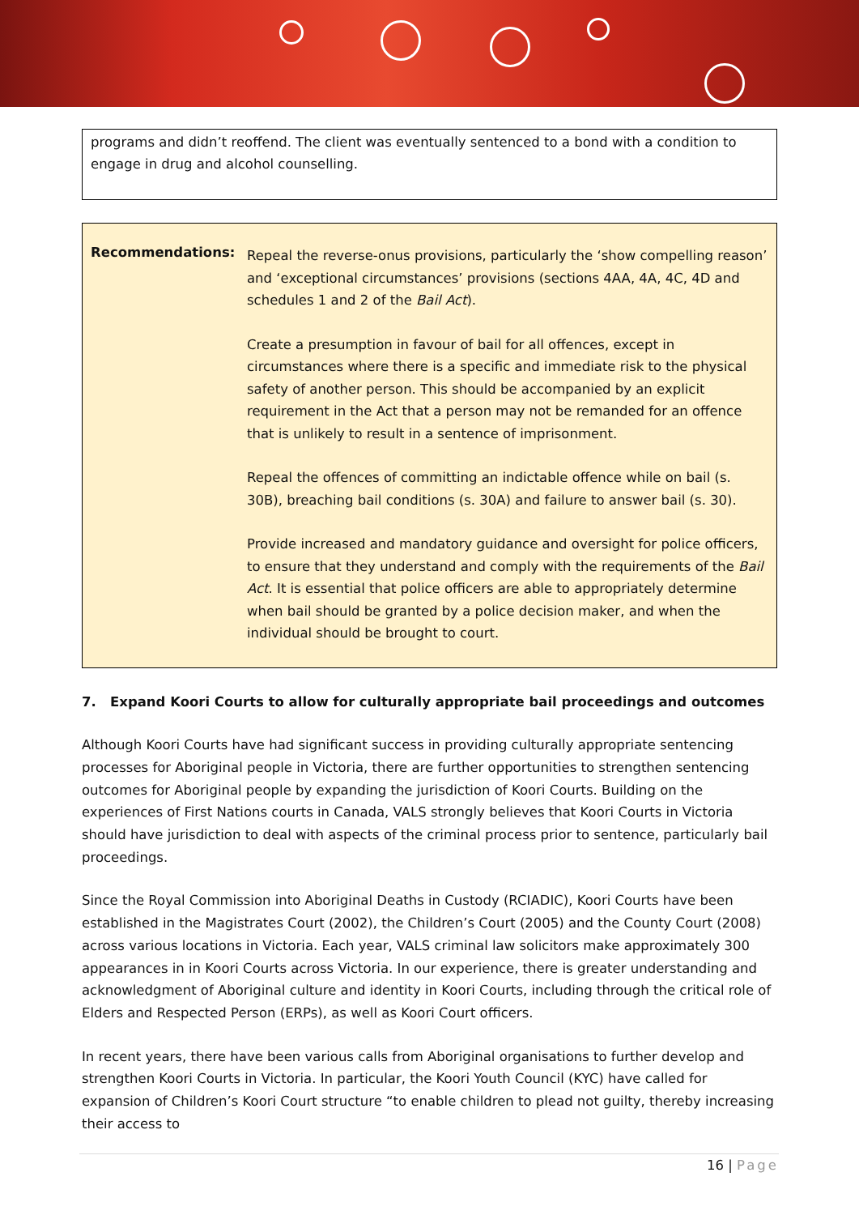programs and didn’t reoffend. The client was eventually sentenced to a bond with a condition to engage in drug and alcohol counselling.
Recommendations:
Repeal the reverse-onus provisions, particularly the ‘show compelling reason’ and ‘exceptional circumstances’ provisions (sections 4AA, 4A, 4C, 4D and schedules 1 and 2 of the Bail Act).
Create a presumption in favour of bail for all offences, except in circumstances where there is a specific and immediate risk to the physical safety of another person. This should be accompanied by an explicit requirement in the Act that a person may not be remanded for an offence that is unlikely to result in a sentence of imprisonment.
Repeal the offences of committing an indictable offence while on bail (s. 30B), breaching bail conditions (s. 30A) and failure to answer bail (s. 30).
Provide increased and mandatory guidance and oversight for police officers, to ensure that they understand and comply with the requirements of the Bail Act. It is essential that police officers are able to appropriately determine when bail should be granted by a police decision maker, and when the individual should be brought to court.
7. Expand Koori Courts to allow for culturally appropriate bail proceedings and outcomes
Although Koori Courts have had significant success in providing culturally appropriate sentencing processes for Aboriginal people in Victoria, there are further opportunities to strengthen sentencing outcomes for Aboriginal people by expanding the jurisdiction of Koori Courts. Building on the experiences of First Nations courts in Canada, VALS strongly believes that Koori Courts in Victoria should have jurisdiction to deal with aspects of the criminal process prior to sentence, particularly bail proceedings.
Since the Royal Commission into Aboriginal Deaths in Custody (RCIADIC), Koori Courts have been established in the Magistrates Court (2002), the Children’s Court (2005) and the County Court (2008) across various locations in Victoria. Each year, VALS criminal law solicitors make approximately 300 appearances in in Koori Courts across Victoria. In our experience, there is greater understanding and acknowledgment of Aboriginal culture and identity in Koori Courts, including through the critical role of Elders and Respected Person (ERPs), as well as Koori Court officers.
In recent years, there have been various calls from Aboriginal organisations to further develop and strengthen Koori Courts in Victoria. In particular, the Koori Youth Council (KYC) have called for expansion of Children’s Koori Court structure “to enable children to plead not guilty, thereby increasing their access to
16 | Page